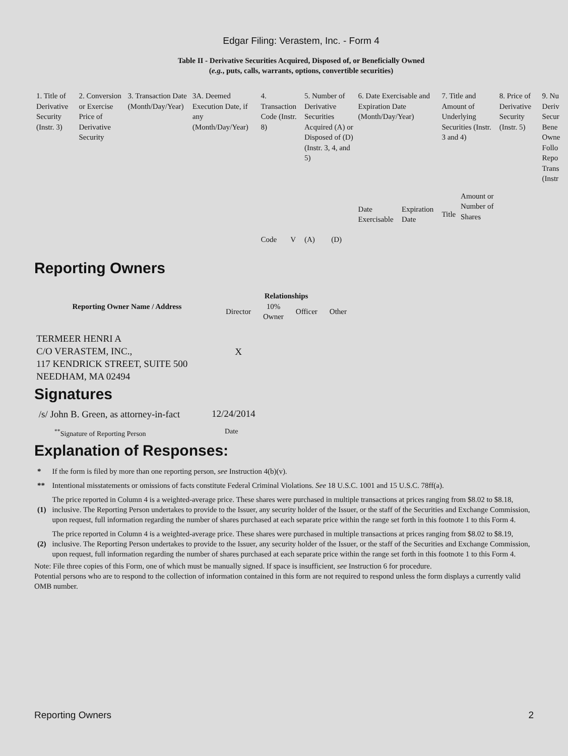Edgar Filing: Verastem, Inc. - Form 4
Table II - Derivative Securities Acquired, Disposed of, or Beneficially Owned
(e.g., puts, calls, warrants, options, convertible securities)
| 1. Title of Derivative Security (Instr. 3) | 2. Conversion or Exercise Price of Derivative Security | 3. Transaction Date (Month/Day/Year) | 3A. Deemed Execution Date, if any (Month/Day/Year) | 4. Transaction Code (Instr. 8) | | 5. Number of Derivative Securities Acquired (A) or Disposed of (D) (Instr. 3, 4, and 5) | | 6. Date Exercisable and Expiration Date (Month/Day/Year) | | 7. Title and Amount of Underlying Securities (Instr. 3 and 4) | | 8. Price of Derivative Security (Instr. 5) | 9. Nu Deriv Secur Bene Owne Follo Repo Trans (Instr |
| | | | | Code | V | (A) | (D) | Date Exercisable | Expiration Date | Title | Amount or Number of Shares | | |
Reporting Owners
| Reporting Owner Name / Address | Relationships | | | |
| --- | --- | --- | --- | --- |
| | Director | 10% Owner | Officer | Other |
| TERMEER HENRI A C/O VERASTEM, INC., 117 KENDRICK STREET, SUITE 500 NEEDHAM, MA 02494 | X | | | |
Signatures
| /s/ John B. Green, as attorney-in-fact | 12/24/2014 |
| <sup>**</sup> Signature of Reporting Person | Date |
Explanation of Responses:
| * | If the form is filed by more than one reporting person, see Instruction 4(b)(v). |
| ** | Intentional misstatements or omissions of facts constitute Federal Criminal Violations. See 18 U.S.C. 1001 and 15 U.S.C. 78ff(a). |
| (1) | The price reported in Column 4 is a weighted-average price. These shares were purchased in multiple transactions at prices ranging from $8.02 to $8.18, inclusive. The Reporting Person undertakes to provide to the Issuer, any security holder of the Issuer, or the staff of the Securities and Exchange Commission, upon request, full information regarding the number of shares purchased at each separate price within the range set forth in this footnote 1 to this Form 4. |
| (2) | The price reported in Column 4 is a weighted-average price. These shares were purchased in multiple transactions at prices ranging from $8.02 to $8.19, inclusive. The Reporting Person undertakes to provide to the Issuer, any security holder of the Issuer, or the staff of the Securities and Exchange Commission, upon request, full information regarding the number of shares purchased at each separate price within the range set forth in this footnote 1 to this Form 4. |
Note: File three copies of this Form, one of which must be manually signed. If space is insufficient, see Instruction 6 for procedure.
Potential persons who are to respond to the collection of information contained in this form are not required to respond unless the form displays a currently valid OMB number.
Reporting Owners 2